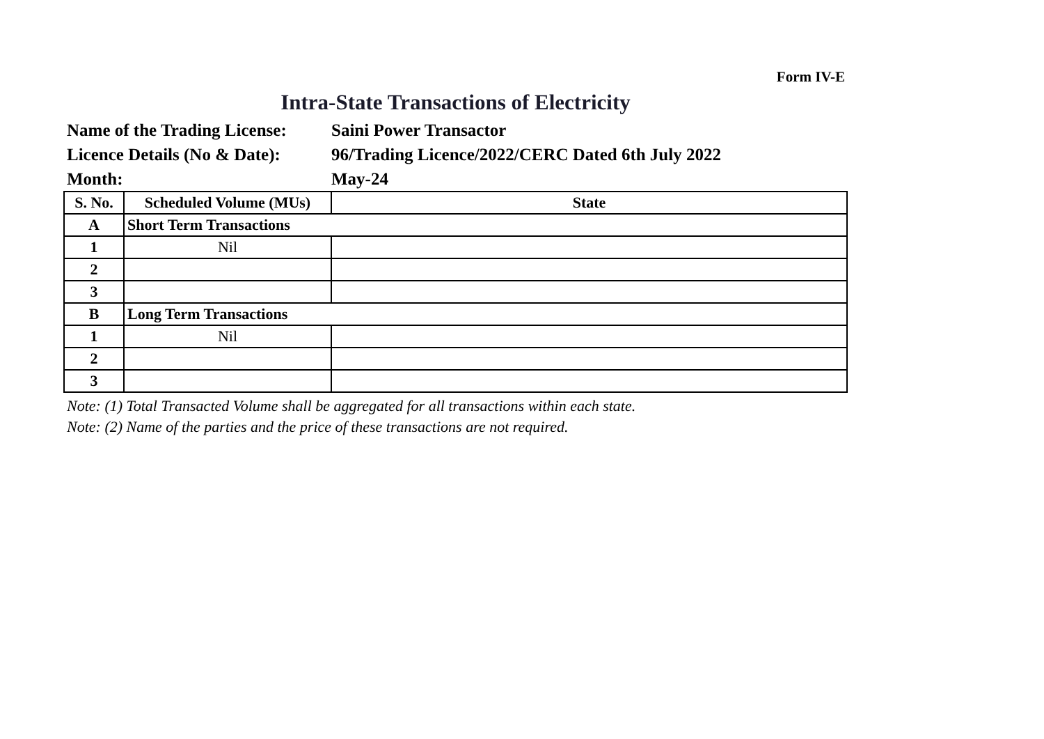Form IV-E
Intra-State Transactions of Electricity
Name of the Trading License:
Saini Power Transactor
Licence Details (No & Date):
96/Trading Licence/2022/CERC Dated 6th July 2022
Month:
May-24
| S. No. | Scheduled Volume (MUs) | State |
| --- | --- | --- |
| A | Short Term Transactions | |
| 1 | Nil | |
| 2 | | |
| 3 | | |
| B | Long Term Transactions | |
| 1 | Nil | |
| 2 | | |
| 3 | | |
Note: (1) Total Transacted Volume shall be aggregated for all transactions within each state.
Note: (2) Name of the parties and the price of these transactions are not required.